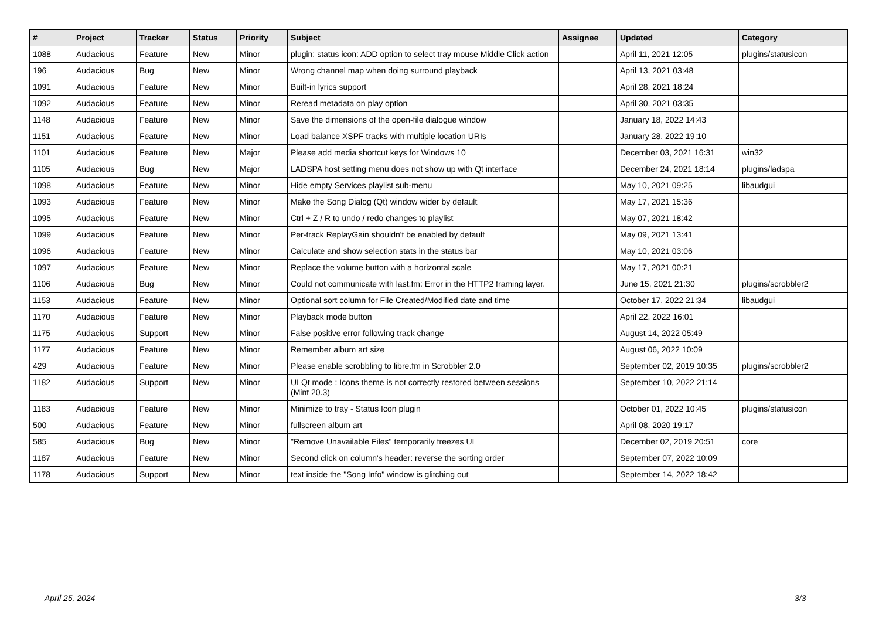| # | Project | Tracker | Status | Priority | Subject | Assignee | Updated | Category |
| --- | --- | --- | --- | --- | --- | --- | --- | --- |
| 1088 | Audacious | Feature | New | Minor | plugin: status icon: ADD option to select tray mouse Middle Click action | | April 11, 2021 12:05 | plugins/statusicon |
| 196 | Audacious | Bug | New | Minor | Wrong channel map when doing surround playback | | April 13, 2021 03:48 | |
| 1091 | Audacious | Feature | New | Minor | Built-in lyrics support | | April 28, 2021 18:24 | |
| 1092 | Audacious | Feature | New | Minor | Reread metadata on play option | | April 30, 2021 03:35 | |
| 1148 | Audacious | Feature | New | Minor | Save the dimensions of the open-file dialogue window | | January 18, 2022 14:43 | |
| 1151 | Audacious | Feature | New | Minor | Load balance XSPF tracks with multiple location URIs | | January 28, 2022 19:10 | |
| 1101 | Audacious | Feature | New | Major | Please add media shortcut keys for Windows 10 | | December 03, 2021 16:31 | win32 |
| 1105 | Audacious | Bug | New | Major | LADSPA host setting menu does not show up with Qt interface | | December 24, 2021 18:14 | plugins/ladspa |
| 1098 | Audacious | Feature | New | Minor | Hide empty Services playlist sub-menu | | May 10, 2021 09:25 | libaudgui |
| 1093 | Audacious | Feature | New | Minor | Make the Song Dialog (Qt) window wider by default | | May 17, 2021 15:36 | |
| 1095 | Audacious | Feature | New | Minor | Ctrl + Z / R to undo / redo changes to playlist | | May 07, 2021 18:42 | |
| 1099 | Audacious | Feature | New | Minor | Per-track ReplayGain shouldn't be enabled by default | | May 09, 2021 13:41 | |
| 1096 | Audacious | Feature | New | Minor | Calculate and show selection stats in the status bar | | May 10, 2021 03:06 | |
| 1097 | Audacious | Feature | New | Minor | Replace the volume button with a horizontal scale | | May 17, 2021 00:21 | |
| 1106 | Audacious | Bug | New | Minor | Could not communicate with last.fm: Error in the HTTP2 framing layer. | | June 15, 2021 21:30 | plugins/scrobbler2 |
| 1153 | Audacious | Feature | New | Minor | Optional sort column for File Created/Modified date and time | | October 17, 2022 21:34 | libaudgui |
| 1170 | Audacious | Feature | New | Minor | Playback mode button | | April 22, 2022 16:01 | |
| 1175 | Audacious | Support | New | Minor | False positive error following track change | | August 14, 2022 05:49 | |
| 1177 | Audacious | Feature | New | Minor | Remember album art size | | August 06, 2022 10:09 | |
| 429 | Audacious | Feature | New | Minor | Please enable scrobbling to libre.fm in Scrobbler 2.0 | | September 02, 2019 10:35 | plugins/scrobbler2 |
| 1182 | Audacious | Support | New | Minor | UI Qt mode : Icons theme is not correctly restored between sessions (Mint 20.3) | | September 10, 2022 21:14 | |
| 1183 | Audacious | Feature | New | Minor | Minimize to tray - Status Icon plugin | | October 01, 2022 10:45 | plugins/statusicon |
| 500 | Audacious | Feature | New | Minor | fullscreen album art | | April 08, 2020 19:17 | |
| 585 | Audacious | Bug | New | Minor | "Remove Unavailable Files" temporarily freezes UI | | December 02, 2019 20:51 | core |
| 1187 | Audacious | Feature | New | Minor | Second click on column's header: reverse the sorting order | | September 07, 2022 10:09 | |
| 1178 | Audacious | Support | New | Minor | text inside the "Song Info" window is glitching out | | September 14, 2022 18:42 | |
April 25, 2024 3/3